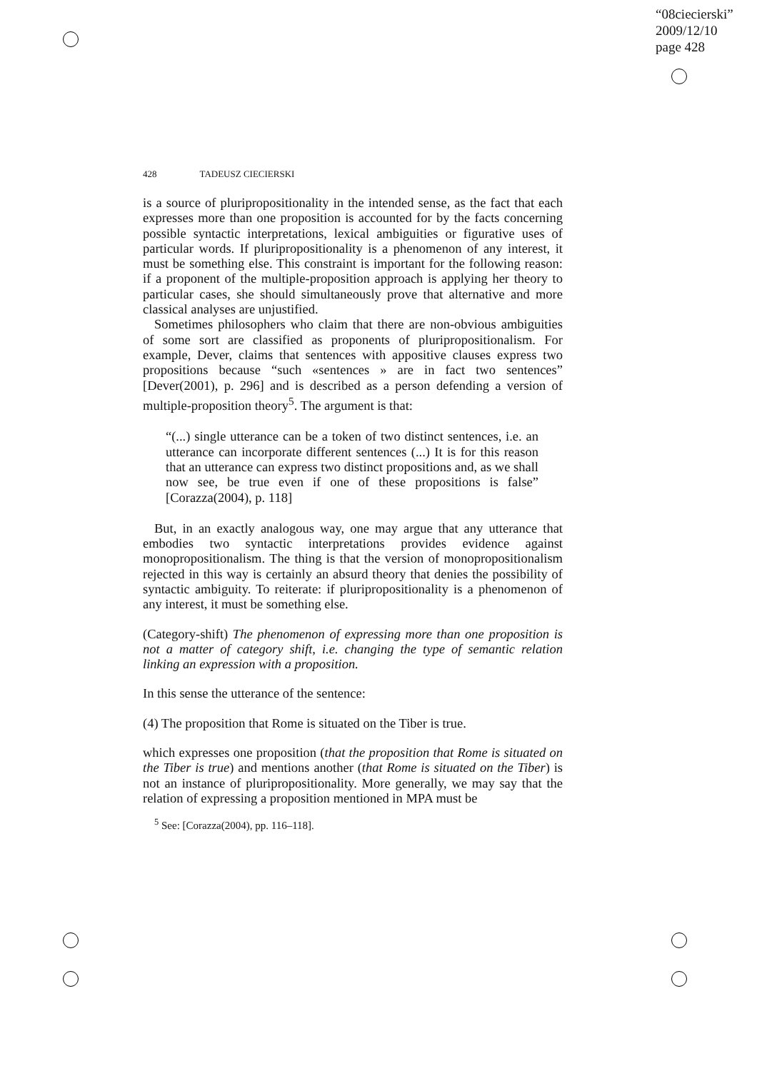“08ciecierski”
2009/12/10
page 428
428 TADEUSZ CIECIERSKI
is a source of pluripropositionality in the intended sense, as the fact that each expresses more than one proposition is accounted for by the facts concerning possible syntactic interpretations, lexical ambiguities or figurative uses of particular words. If pluripropositionality is a phenomenon of any interest, it must be something else. This constraint is important for the following reason: if a proponent of the multiple-proposition approach is applying her theory to particular cases, she should simultaneously prove that alternative and more classical analyses are unjustified.
Sometimes philosophers who claim that there are non-obvious ambiguities of some sort are classified as proponents of pluripropositionalism. For example, Dever, claims that sentences with appositive clauses express two propositions because “such «sentences » are in fact two sentences” [Dever(2001), p. 296] and is described as a person defending a version of multiple-proposition theory<sup>5</sup>. The argument is that:
“(...) single utterance can be a token of two distinct sentences, i.e. an utterance can incorporate different sentences (...) It is for this reason that an utterance can express two distinct propositions and, as we shall now see, be true even if one of these propositions is false” [Corazza(2004), p. 118]
But, in an exactly analogous way, one may argue that any utterance that embodies two syntactic interpretations provides evidence against monopropositionalism. The thing is that the version of monopropositionalism rejected in this way is certainly an absurd theory that denies the possibility of syntactic ambiguity. To reiterate: if pluripropositionality is a phenomenon of any interest, it must be something else.
(Category-shift) The phenomenon of expressing more than one proposition is not a matter of category shift, i.e. changing the type of semantic relation linking an expression with a proposition.
In this sense the utterance of the sentence:
(4) The proposition that Rome is situated on the Tiber is true.
which expresses one proposition (that the proposition that Rome is situated on the Tiber is true) and mentions another (that Rome is situated on the Tiber) is not an instance of pluripropositionality. More generally, we may say that the relation of expressing a proposition mentioned in MPA must be
<sup>5</sup> See: [Corazza(2004), pp. 116–118].